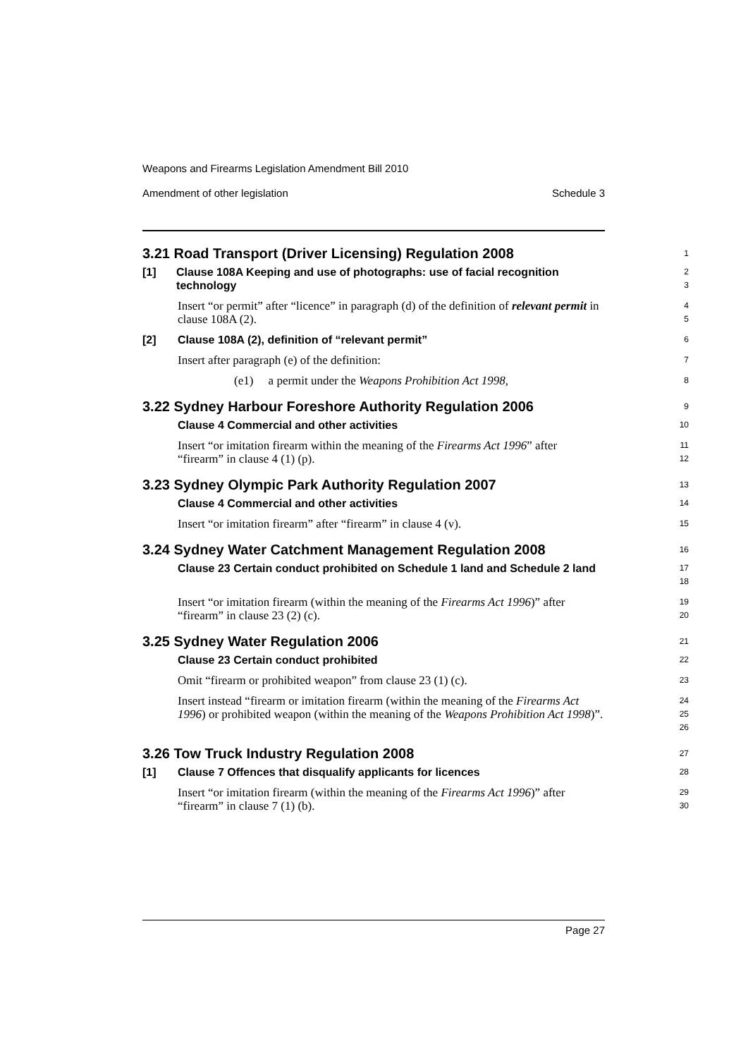Weapons and Firearms Legislation Amendment Bill 2010
Amendment of other legislation Schedule 3
3.21 Road Transport (Driver Licensing) Regulation 2008
1
[1] Clause 108A Keeping and use of photographs: use of facial recognition technology
2
3
Insert “or permit” after “licence” in paragraph (d) of the definition of relevant permit in clause 108A (2).
4
5
[2] Clause 108A (2), definition of “relevant permit”
6
Insert after paragraph (e) of the definition:
7
(e1) a permit under the Weapons Prohibition Act 1998,
8
3.22 Sydney Harbour Foreshore Authority Regulation 2006
9
Clause 4 Commercial and other activities
10
Insert “or imitation firearm within the meaning of the Firearms Act 1996” after “firearm” in clause 4 (1) (p).
11
12
3.23 Sydney Olympic Park Authority Regulation 2007
13
Clause 4 Commercial and other activities
14
Insert “or imitation firearm” after “firearm” in clause 4 (v).
15
3.24 Sydney Water Catchment Management Regulation 2008
16
Clause 23 Certain conduct prohibited on Schedule 1 land and Schedule 2 land
17
18
Insert “or imitation firearm (within the meaning of the Firearms Act 1996)” after “firearm” in clause 23 (2) (c).
19
20
3.25 Sydney Water Regulation 2006
21
Clause 23 Certain conduct prohibited
22
Omit “firearm or prohibited weapon” from clause 23 (1) (c).
23
Insert instead “firearm or imitation firearm (within the meaning of the Firearms Act 1996) or prohibited weapon (within the meaning of the Weapons Prohibition Act 1998)”.
24
25
26
3.26 Tow Truck Industry Regulation 2008
27
[1] Clause 7 Offences that disqualify applicants for licences
28
Insert “or imitation firearm (within the meaning of the Firearms Act 1996)” after “firearm” in clause 7 (1) (b).
29
30
Page 27